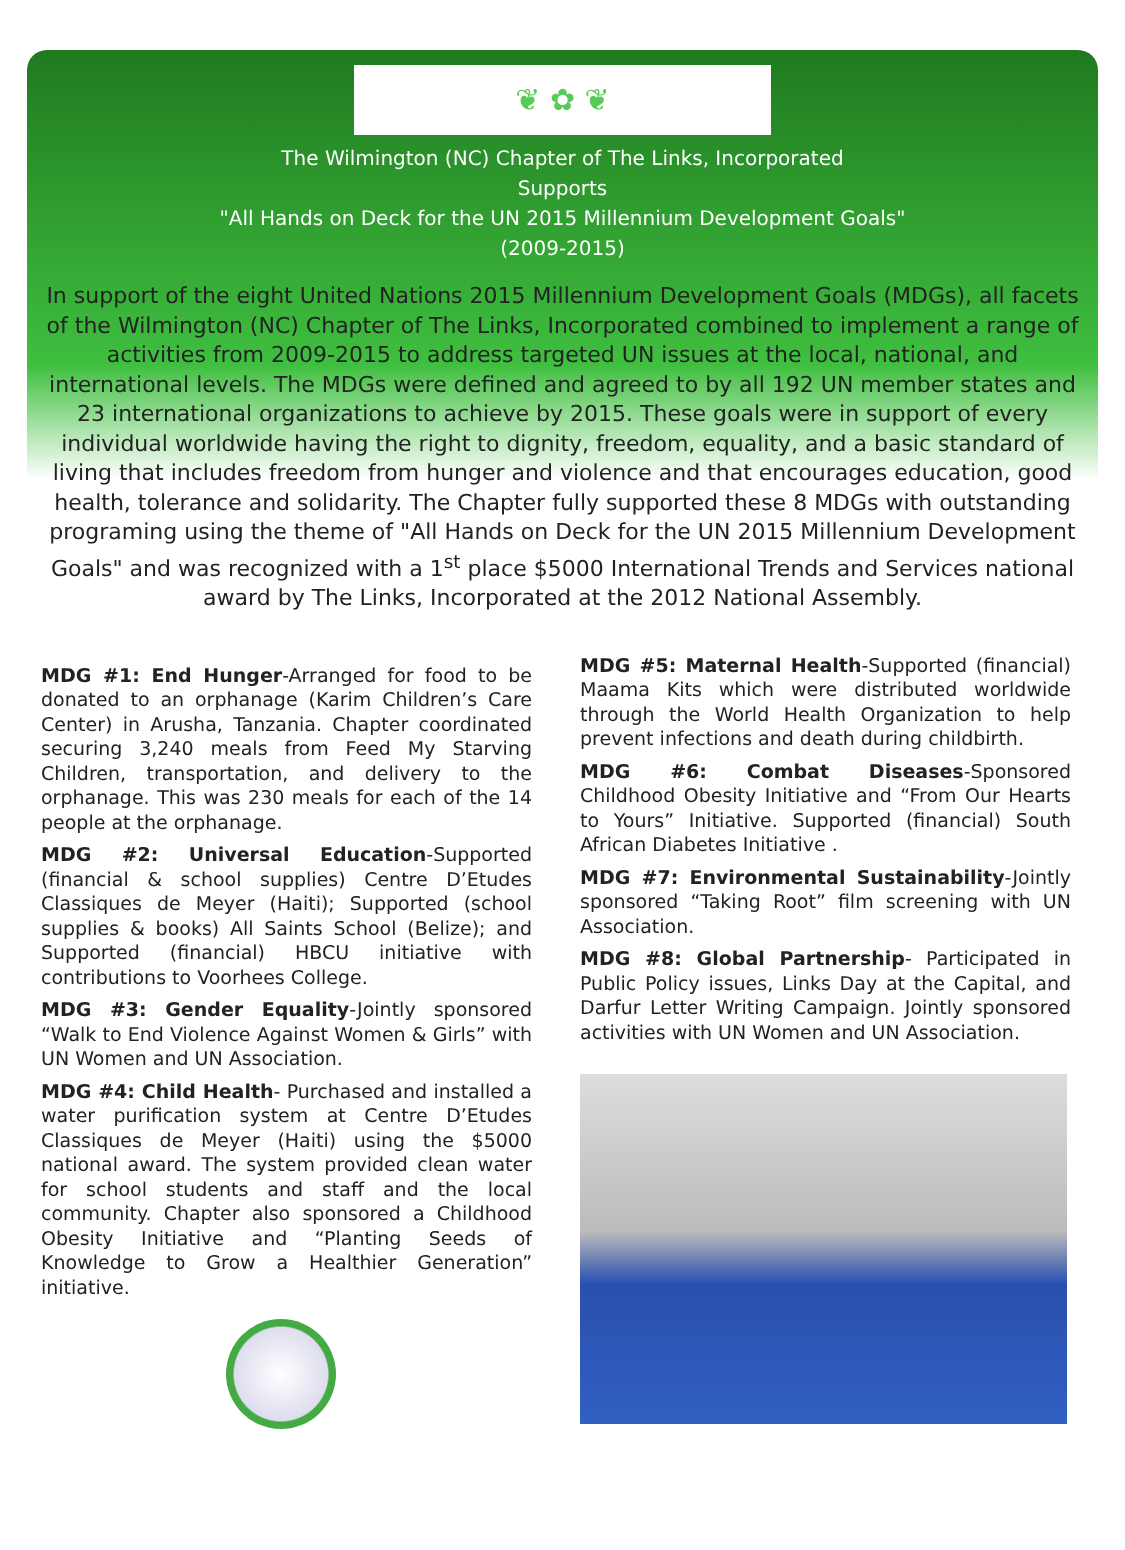❦ ✿ ❦
The Wilmington (NC) Chapter of The Links, Incorporated
Supports
"All Hands on Deck for the UN 2015 Millennium Development Goals"
(2009-2015)
In support of the eight United Nations 2015 Millennium Development Goals (MDGs), all facets of the Wilmington (NC) Chapter of The Links, Incorporated combined to implement a range of activities from 2009-2015 to address targeted UN issues at the local, national, and international levels. The MDGs were defined and agreed to by all 192 UN member states and 23 international organizations to achieve by 2015. These goals were in support of every individual worldwide having the right to dignity, freedom, equality, and a basic standard of living that includes freedom from hunger and violence and that encourages education, good health, tolerance and solidarity. The Chapter fully supported these 8 MDGs with outstanding programing using the theme of "All Hands on Deck for the UN 2015 Millennium Development Goals" and was recognized with a 1<sup>st</sup> place $5000 International Trends and Services national award by The Links, Incorporated at the 2012 National Assembly.
MDG #1: End Hunger-Arranged for food to be donated to an orphanage (Karim Children’s Care Center) in Arusha, Tanzania. Chapter coordinated securing 3,240 meals from Feed My Starving Children, transportation, and delivery to the orphanage. This was 230 meals for each of the 14 people at the orphanage.
MDG #2: Universal Education-Supported (financial & school supplies) Centre D’Etudes Classiques de Meyer (Haiti); Supported (school supplies & books) All Saints School (Belize); and Supported (financial) HBCU initiative with contributions to Voorhees College.
MDG #3: Gender Equality-Jointly sponsored “Walk to End Violence Against Women & Girls” with UN Women and UN Association.
MDG #4: Child Health- Purchased and installed a water purification system at Centre D’Etudes Classiques de Meyer (Haiti) using the $5000 national award. The system provided clean water for school students and staff and the local community. Chapter also sponsored a Childhood Obesity Initiative and “Planting Seeds of Knowledge to Grow a Healthier Generation” initiative.
MDG #5: Maternal Health-Supported (financial) Maama Kits which were distributed worldwide through the World Health Organization to help prevent infections and death during childbirth.
MDG #6: Combat Diseases-Sponsored Childhood Obesity Initiative and “From Our Hearts to Yours” Initiative. Supported (financial) South African Diabetes Initiative .
MDG #7: Environmental Sustainability-Jointly sponsored “Taking Root” film screening with UN Association.
MDG #8: Global Partnership- Participated in Public Policy issues, Links Day at the Capital, and Darfur Letter Writing Campaign. Jointly sponsored activities with UN Women and UN Association.